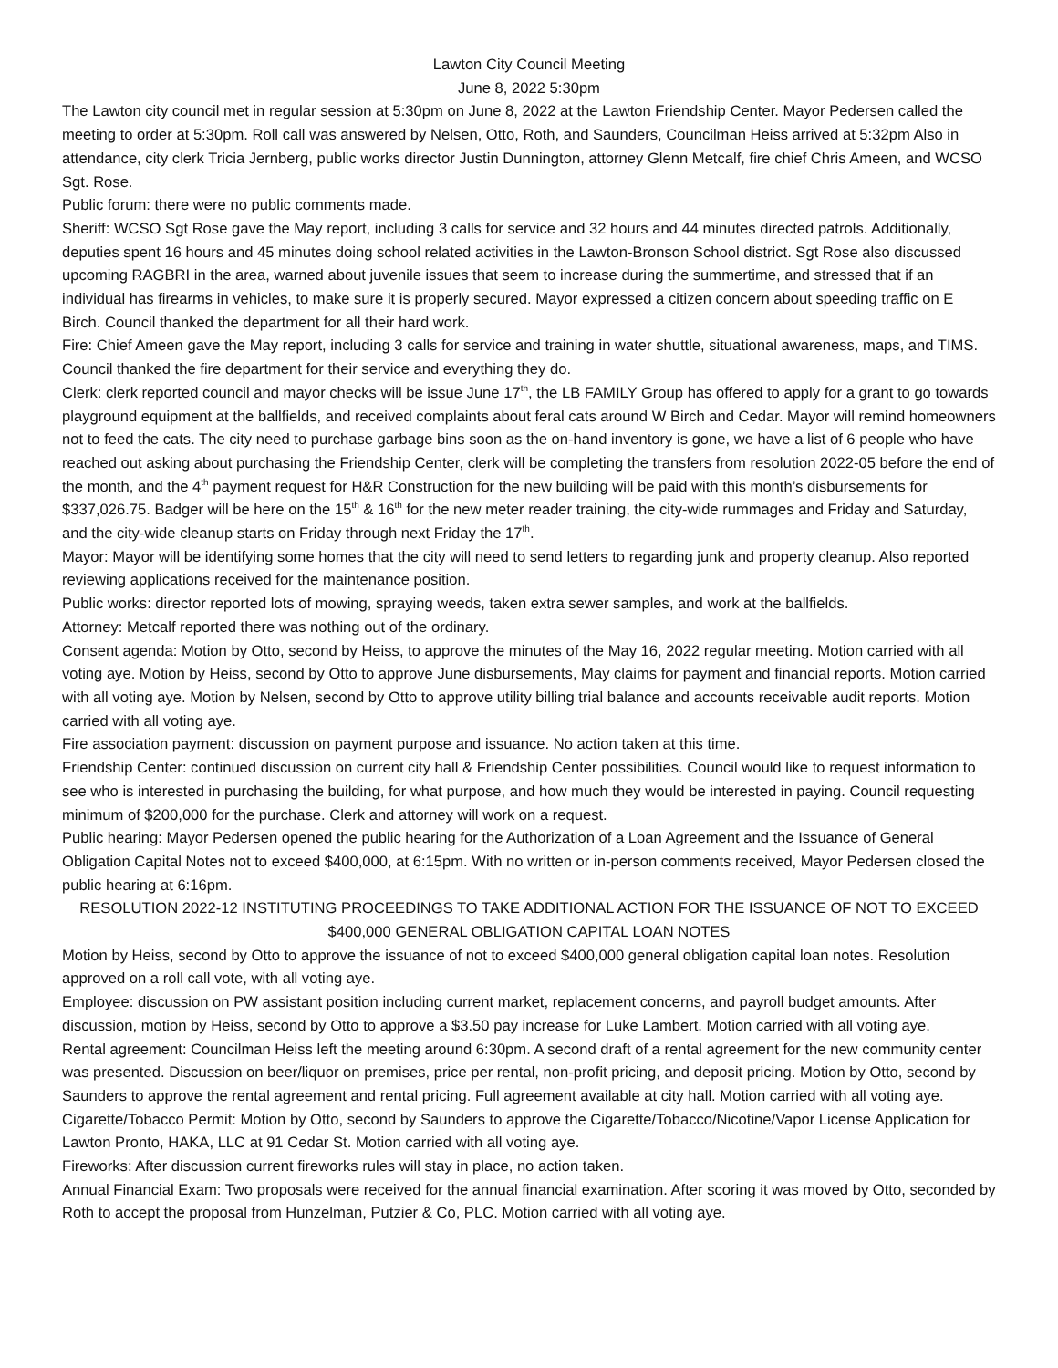Lawton City Council Meeting
June 8, 2022 5:30pm
The Lawton city council met in regular session at 5:30pm on June 8, 2022 at the Lawton Friendship Center. Mayor Pedersen called the meeting to order at 5:30pm. Roll call was answered by Nelsen, Otto, Roth, and Saunders, Councilman Heiss arrived at 5:32pm Also in attendance, city clerk Tricia Jernberg, public works director Justin Dunnington, attorney Glenn Metcalf, fire chief Chris Ameen, and WCSO Sgt. Rose.
Public forum: there were no public comments made.
Sheriff: WCSO Sgt Rose gave the May report, including 3 calls for service and 32 hours and 44 minutes directed patrols. Additionally, deputies spent 16 hours and 45 minutes doing school related activities in the Lawton-Bronson School district. Sgt Rose also discussed upcoming RAGBRI in the area, warned about juvenile issues that seem to increase during the summertime, and stressed that if an individual has firearms in vehicles, to make sure it is properly secured. Mayor expressed a citizen concern about speeding traffic on E Birch. Council thanked the department for all their hard work.
Fire: Chief Ameen gave the May report, including 3 calls for service and training in water shuttle, situational awareness, maps, and TIMS. Council thanked the fire department for their service and everything they do.
Clerk: clerk reported council and mayor checks will be issue June 17<sup>th</sup>, the LB FAMILY Group has offered to apply for a grant to go towards playground equipment at the ballfields, and received complaints about feral cats around W Birch and Cedar. Mayor will remind homeowners not to feed the cats. The city need to purchase garbage bins soon as the on-hand inventory is gone, we have a list of 6 people who have reached out asking about purchasing the Friendship Center, clerk will be completing the transfers from resolution 2022-05 before the end of the month, and the 4<sup>th</sup> payment request for H&R Construction for the new building will be paid with this month’s disbursements for $337,026.75. Badger will be here on the 15<sup>th</sup> & 16<sup>th</sup> for the new meter reader training, the city-wide rummages and Friday and Saturday, and the city-wide cleanup starts on Friday through next Friday the 17<sup>th</sup>.
Mayor: Mayor will be identifying some homes that the city will need to send letters to regarding junk and property cleanup. Also reported reviewing applications received for the maintenance position.
Public works: director reported lots of mowing, spraying weeds, taken extra sewer samples, and work at the ballfields.
Attorney: Metcalf reported there was nothing out of the ordinary.
Consent agenda: Motion by Otto, second by Heiss, to approve the minutes of the May 16, 2022 regular meeting. Motion carried with all voting aye. Motion by Heiss, second by Otto to approve June disbursements, May claims for payment and financial reports. Motion carried with all voting aye. Motion by Nelsen, second by Otto to approve utility billing trial balance and accounts receivable audit reports. Motion carried with all voting aye.
Fire association payment: discussion on payment purpose and issuance. No action taken at this time.
Friendship Center: continued discussion on current city hall & Friendship Center possibilities. Council would like to request information to see who is interested in purchasing the building, for what purpose, and how much they would be interested in paying. Council requesting minimum of $200,000 for the purchase. Clerk and attorney will work on a request.
Public hearing: Mayor Pedersen opened the public hearing for the Authorization of a Loan Agreement and the Issuance of General Obligation Capital Notes not to exceed $400,000, at 6:15pm. With no written or in-person comments received, Mayor Pedersen closed the public hearing at 6:16pm.
RESOLUTION 2022-12 INSTITUTING PROCEEDINGS TO TAKE ADDITIONAL ACTION FOR THE ISSUANCE OF NOT TO EXCEED $400,000 GENERAL OBLIGATION CAPITAL LOAN NOTES
Motion by Heiss, second by Otto to approve the issuance of not to exceed $400,000 general obligation capital loan notes. Resolution approved on a roll call vote, with all voting aye.
Employee: discussion on PW assistant position including current market, replacement concerns, and payroll budget amounts. After discussion, motion by Heiss, second by Otto to approve a $3.50 pay increase for Luke Lambert. Motion carried with all voting aye.
Rental agreement: Councilman Heiss left the meeting around 6:30pm. A second draft of a rental agreement for the new community center was presented. Discussion on beer/liquor on premises, price per rental, non-profit pricing, and deposit pricing. Motion by Otto, second by Saunders to approve the rental agreement and rental pricing. Full agreement available at city hall. Motion carried with all voting aye.
Cigarette/Tobacco Permit: Motion by Otto, second by Saunders to approve the Cigarette/Tobacco/Nicotine/Vapor License Application for Lawton Pronto, HAKA, LLC at 91 Cedar St. Motion carried with all voting aye.
Fireworks: After discussion current fireworks rules will stay in place, no action taken.
Annual Financial Exam: Two proposals were received for the annual financial examination. After scoring it was moved by Otto, seconded by Roth to accept the proposal from Hunzelman, Putzier & Co, PLC. Motion carried with all voting aye.